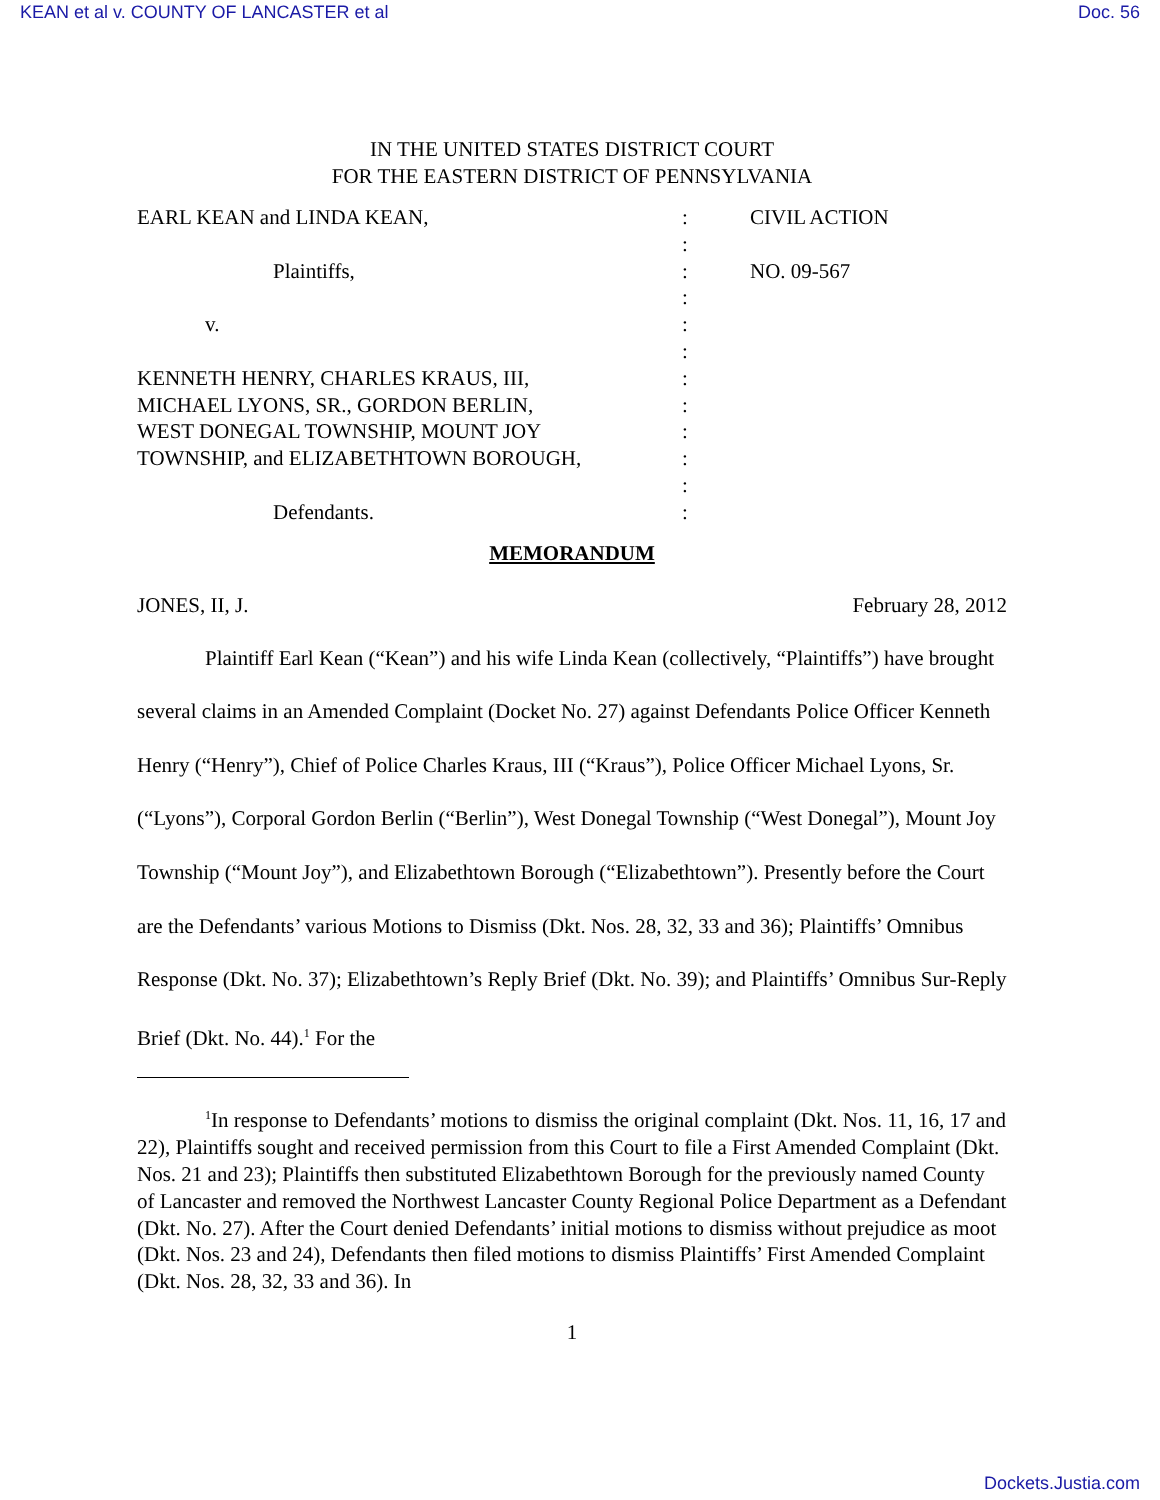KEAN et al v. COUNTY OF LANCASTER et al Doc. 56
IN THE UNITED STATES DISTRICT COURT
FOR THE EASTERN DISTRICT OF PENNSYLVANIA
| EARL KEAN and LINDA KEAN, | : | CIVIL ACTION |
| | : | |
| Plaintiffs, | : | NO. 09-567 |
| | : | |
| v. | : | |
| | : | |
| KENNETH HENRY, CHARLES KRAUS, III, | : | |
| MICHAEL LYONS, SR., GORDON BERLIN, | : | |
| WEST DONEGAL TOWNSHIP, MOUNT JOY | : | |
| TOWNSHIP, and ELIZABETHTOWN BOROUGH, | : | |
| | : | |
| Defendants. | : | |
MEMORANDUM
JONES, II, J. February 28, 2012
Plaintiff Earl Kean (“Kean”) and his wife Linda Kean (collectively, “Plaintiffs”) have brought several claims in an Amended Complaint (Docket No. 27) against Defendants Police Officer Kenneth Henry (“Henry”), Chief of Police Charles Kraus, III (“Kraus”), Police Officer Michael Lyons, Sr. (“Lyons”), Corporal Gordon Berlin (“Berlin”), West Donegal Township (“West Donegal”), Mount Joy Township (“Mount Joy”), and Elizabethtown Borough (“Elizabethtown”). Presently before the Court are the Defendants’ various Motions to Dismiss (Dkt. Nos. 28, 32, 33 and 36); Plaintiffs’ Omnibus Response (Dkt. No. 37); Elizabethtown’s Reply Brief (Dkt. No. 39); and Plaintiffs’ Omnibus Sur-Reply Brief (Dkt. No. 44).<sup>1</sup> For the
<sup>1</sup> In response to Defendants’ motions to dismiss the original complaint (Dkt. Nos. 11, 16, 17 and 22), Plaintiffs sought and received permission from this Court to file a First Amended Complaint (Dkt. Nos. 21 and 23); Plaintiffs then substituted Elizabethtown Borough for the previously named County of Lancaster and removed the Northwest Lancaster County Regional Police Department as a Defendant (Dkt. No. 27). After the Court denied Defendants’ initial motions to dismiss without prejudice as moot (Dkt. Nos. 23 and 24), Defendants then filed motions to dismiss Plaintiffs’ First Amended Complaint (Dkt. Nos. 28, 32, 33 and 36). In
1
Dockets.Justia.com